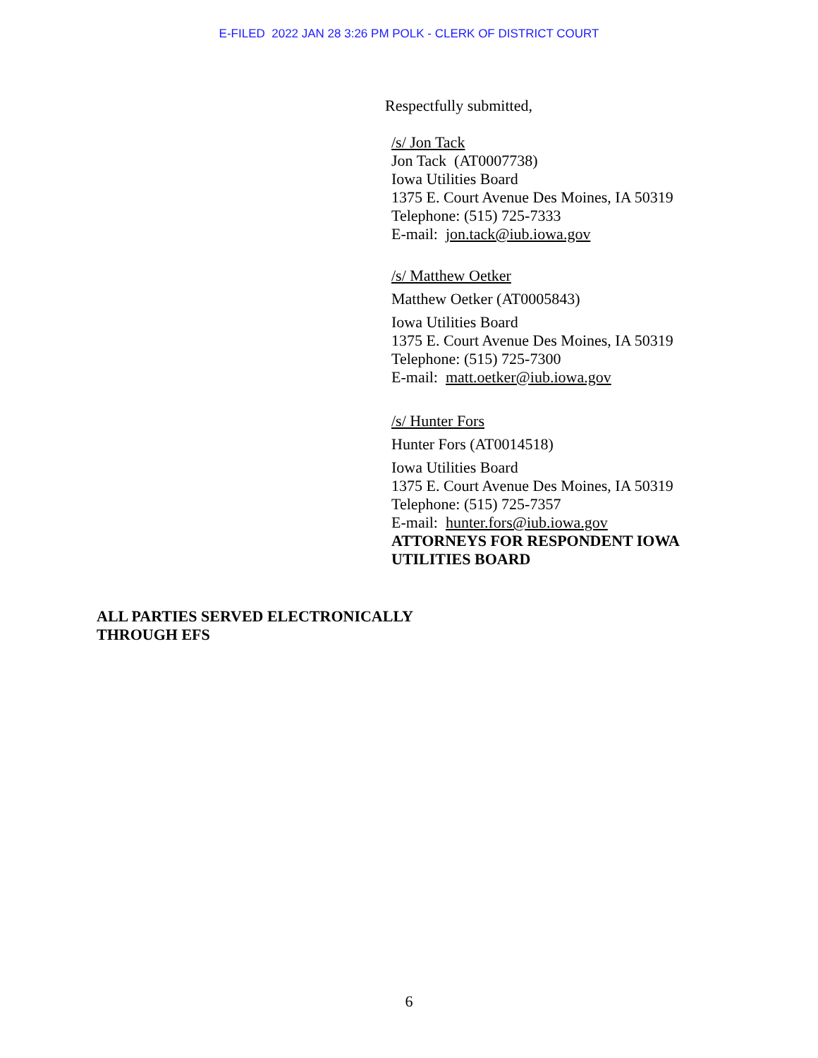E-FILED 2022 JAN 28 3:26 PM POLK - CLERK OF DISTRICT COURT
Respectfully submitted,
/s/ Jon Tack
Jon Tack (AT0007738)
Iowa Utilities Board
1375 E. Court Avenue Des Moines, IA 50319
Telephone: (515) 725-7333
E-mail: jon.tack@iub.iowa.gov
/s/ Matthew Oetker
Matthew Oetker (AT0005843)
Iowa Utilities Board
1375 E. Court Avenue Des Moines, IA 50319
Telephone: (515) 725-7300
E-mail: matt.oetker@iub.iowa.gov
/s/ Hunter Fors
Hunter Fors (AT0014518)
Iowa Utilities Board
1375 E. Court Avenue Des Moines, IA 50319
Telephone: (515) 725-7357
E-mail: hunter.fors@iub.iowa.gov
ATTORNEYS FOR RESPONDENT IOWA
UTILITIES BOARD
ALL PARTIES SERVED ELECTRONICALLY
THROUGH EFS
6